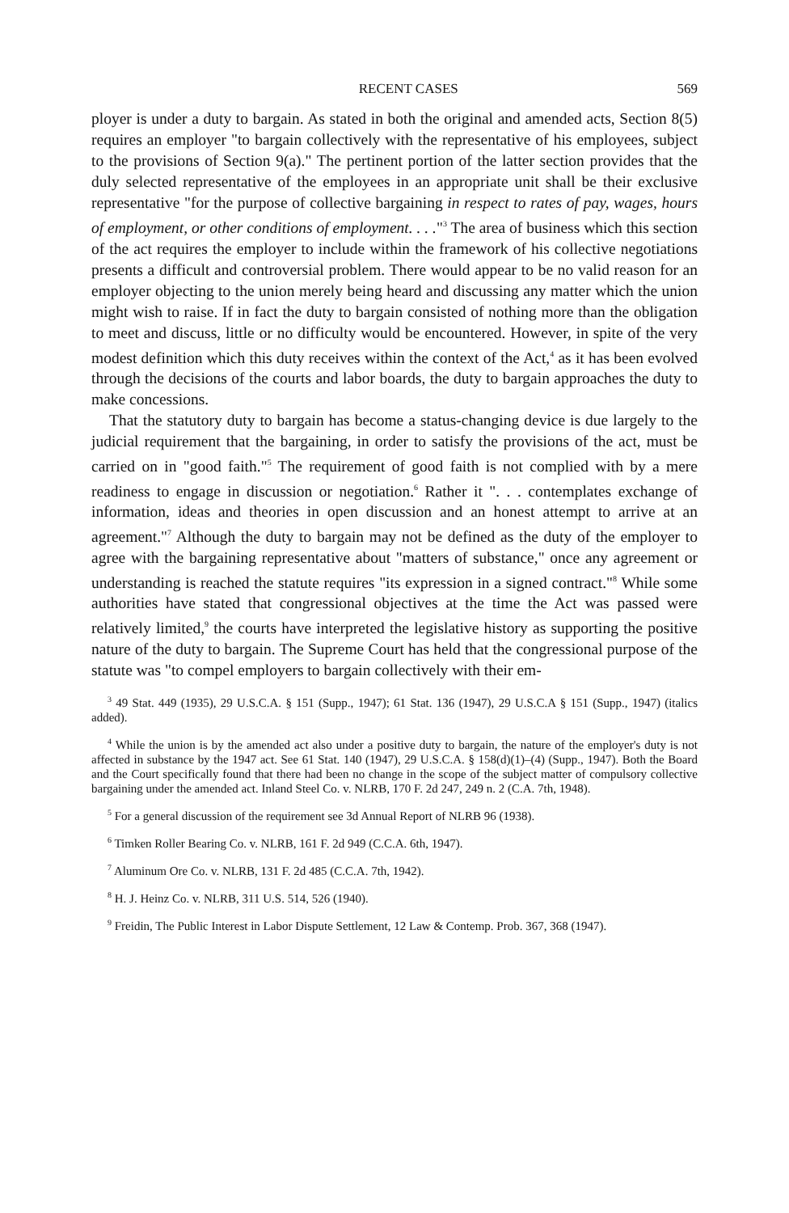RECENT CASES 569
ployer is under a duty to bargain. As stated in both the original and amended acts, Section 8(5) requires an employer "to bargain collectively with the representative of his employees, subject to the provisions of Section 9(a)." The pertinent portion of the latter section provides that the duly selected representative of the employees in an appropriate unit shall be their exclusive representative "for the purpose of collective bargaining in respect to rates of pay, wages, hours of employment, or other conditions of employment. . . ."<sup>3</sup> The area of business which this section of the act requires the employer to include within the framework of his collective negotiations presents a difficult and controversial problem. There would appear to be no valid reason for an employer objecting to the union merely being heard and discussing any matter which the union might wish to raise. If in fact the duty to bargain consisted of nothing more than the obligation to meet and discuss, little or no difficulty would be encountered. However, in spite of the very modest definition which this duty receives within the context of the Act,<sup>4</sup> as it has been evolved through the decisions of the courts and labor boards, the duty to bargain approaches the duty to make concessions.
That the statutory duty to bargain has become a status-changing device is due largely to the judicial requirement that the bargaining, in order to satisfy the provisions of the act, must be carried on in "good faith."<sup>5</sup> The requirement of good faith is not complied with by a mere readiness to engage in discussion or negotiation.<sup>6</sup> Rather it ". . . contemplates exchange of information, ideas and theories in open discussion and an honest attempt to arrive at an agreement."<sup>7</sup> Although the duty to bargain may not be defined as the duty of the employer to agree with the bargaining representative about "matters of substance," once any agreement or understanding is reached the statute requires "its expression in a signed contract."<sup>8</sup> While some authorities have stated that congressional objectives at the time the Act was passed were relatively limited,<sup>9</sup> the courts have interpreted the legislative history as supporting the positive nature of the duty to bargain. The Supreme Court has held that the congressional purpose of the statute was "to compel employers to bargain collectively with their em-
<sup>3</sup> 49 Stat. 449 (1935), 29 U.S.C.A. § 151 (Supp., 1947); 61 Stat. 136 (1947), 29 U.S.C.A § 151 (Supp., 1947) (italics added).
<sup>4</sup> While the union is by the amended act also under a positive duty to bargain, the nature of the employer's duty is not affected in substance by the 1947 act. See 61 Stat. 140 (1947), 29 U.S.C.A. § 158(d)(1)–(4) (Supp., 1947). Both the Board and the Court specifically found that there had been no change in the scope of the subject matter of compulsory collective bargaining under the amended act. Inland Steel Co. v. NLRB, 170 F. 2d 247, 249 n. 2 (C.A. 7th, 1948).
<sup>5</sup> For a general discussion of the requirement see 3d Annual Report of NLRB 96 (1938).
<sup>6</sup> Timken Roller Bearing Co. v. NLRB, 161 F. 2d 949 (C.C.A. 6th, 1947).
<sup>7</sup> Aluminum Ore Co. v. NLRB, 131 F. 2d 485 (C.C.A. 7th, 1942).
<sup>8</sup> H. J. Heinz Co. v. NLRB, 311 U.S. 514, 526 (1940).
<sup>9</sup> Freidin, The Public Interest in Labor Dispute Settlement, 12 Law & Contemp. Prob. 367, 368 (1947).